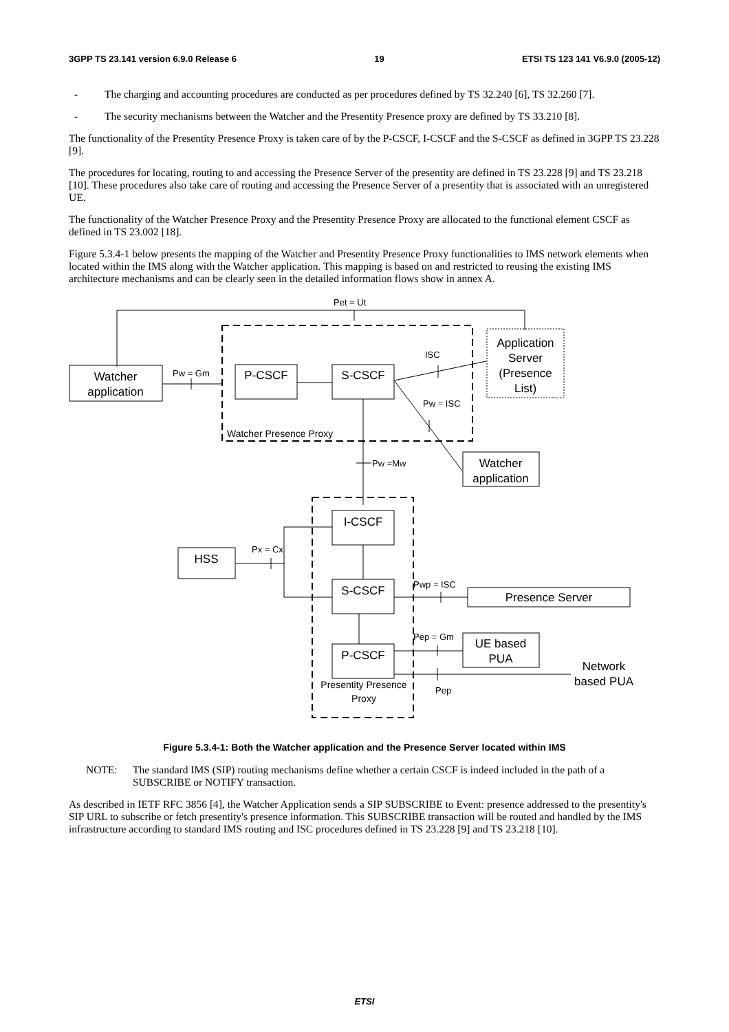3GPP TS 23.141 version 6.9.0 Release 6 19 ETSI TS 123 141 V6.9.0 (2005-12)
- The charging and accounting procedures are conducted as per procedures defined by TS 32.240 [6], TS 32.260 [7].
- The security mechanisms between the Watcher and the Presentity Presence proxy are defined by TS 33.210 [8].
The functionality of the Presentity Presence Proxy is taken care of by the P-CSCF, I-CSCF and the S-CSCF as defined in 3GPP TS 23.228 [9].
The procedures for locating, routing to and accessing the Presence Server of the presentity are defined in TS 23.228 [9] and TS 23.218 [10]. These procedures also take care of routing and accessing the Presence Server of a presentity that is associated with an unregistered UE.
The functionality of the Watcher Presence Proxy and the Presentity Presence Proxy are allocated to the functional element CSCF as defined in TS 23.002 [18].
Figure 5.3.4-1 below presents the mapping of the Watcher and Presentity Presence Proxy functionalities to IMS network elements when located within the IMS along with the Watcher application. This mapping is based on and restricted to reusing the existing IMS architecture mechanisms and can be clearly seen in the detailed information flows show in annex A.
Pet = Ut
Application
Server
(Presence
List)
Watcher
application
P-CSCF
S-CSCF
Pw = Gm
ISC
Pw = ISC
Watcher Presence Proxy
Pw =Mw
Watcher
application
I-CSCF
S-CSCF
P-CSCF
HSS
Px = Cx
Pwp = ISC
Presence Server
Pep = Gm
UE based
PUA
Network
based PUA
Pep
Presentity Presence
Proxy
Figure 5.3.4-1: Both the Watcher application and the Presence Server located within IMS
NOTE: The standard IMS (SIP) routing mechanisms define whether a certain CSCF is indeed included in the path of a SUBSCRIBE or NOTIFY transaction.
As described in IETF RFC 3856 [4], the Watcher Application sends a SIP SUBSCRIBE to Event: presence addressed to the presentity's SIP URL to subscribe or fetch presentity's presence information. This SUBSCRIBE transaction will be routed and handled by the IMS infrastructure according to standard IMS routing and ISC procedures defined in TS 23.228 [9] and TS 23.218 [10].
ETSI